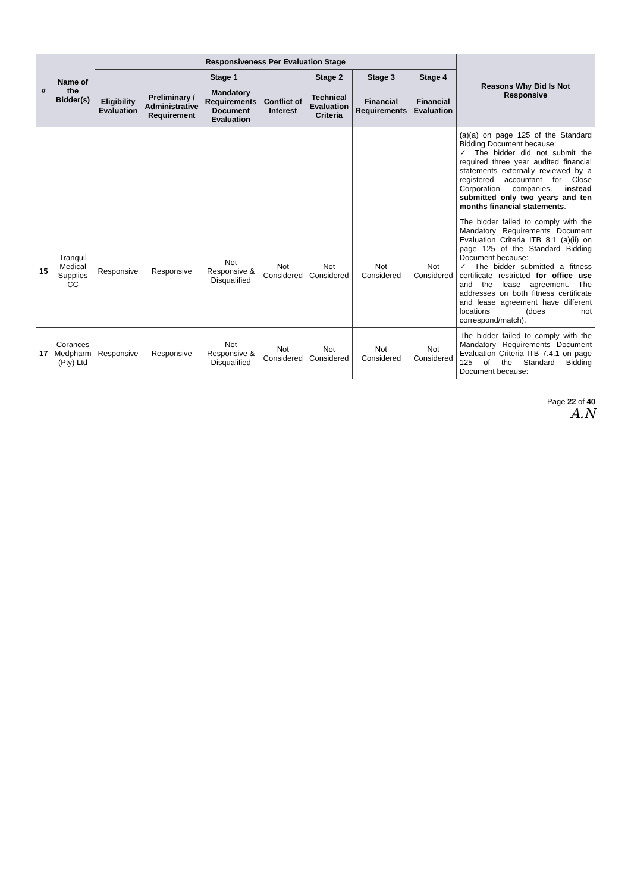| # | Name of the Bidder(s) | Responsiveness Per Evaluation Stage | | | | | | | Reasons Why Bid Is Not Responsive |
| --- | --- | --- | --- | --- | --- | --- | --- | --- | --- |
| | | | Stage 1 | | | Stage 2 | Stage 3 | Stage 4 | |
| | | Eligibility Evaluation | Preliminary / Administrative Requirement | Mandatory Requirements Document Evaluation | Conflict of Interest | Technical Evaluation Criteria | Financial Requirements | Financial Evaluation | |
| | | | | | | | | | (a)(a) on page 125 of the Standard Bidding Document because: ✓ The bidder did not submit the required three year audited financial statements externally reviewed by a registered accountant for Close Corporation companies, instead submitted only two years and ten months financial statements . |
| 15 | Tranquil Medical Supplies CC | Responsive | Responsive | Not Responsive & Disqualified | Not Considered | Not Considered | Not Considered | Not Considered | The bidder failed to comply with the Mandatory Requirements Document Evaluation Criteria ITB 8.1 (a)(ii) on page 125 of the Standard Bidding Document because: ✓ The bidder submitted a fitness certificate restricted for office use and the lease agreement. The addresses on both fitness certificate and lease agreement have different locations (does not correspond/match). |
| 17 | Corances Medpharm (Pty) Ltd | Responsive | Responsive | Not Responsive & Disqualified | Not Considered | Not Considered | Not Considered | Not Considered | The bidder failed to comply with the Mandatory Requirements Document Evaluation Criteria ITB 7.4.1 on page 125 of the Standard Bidding Document because: |
Page 22 of 40
A.N